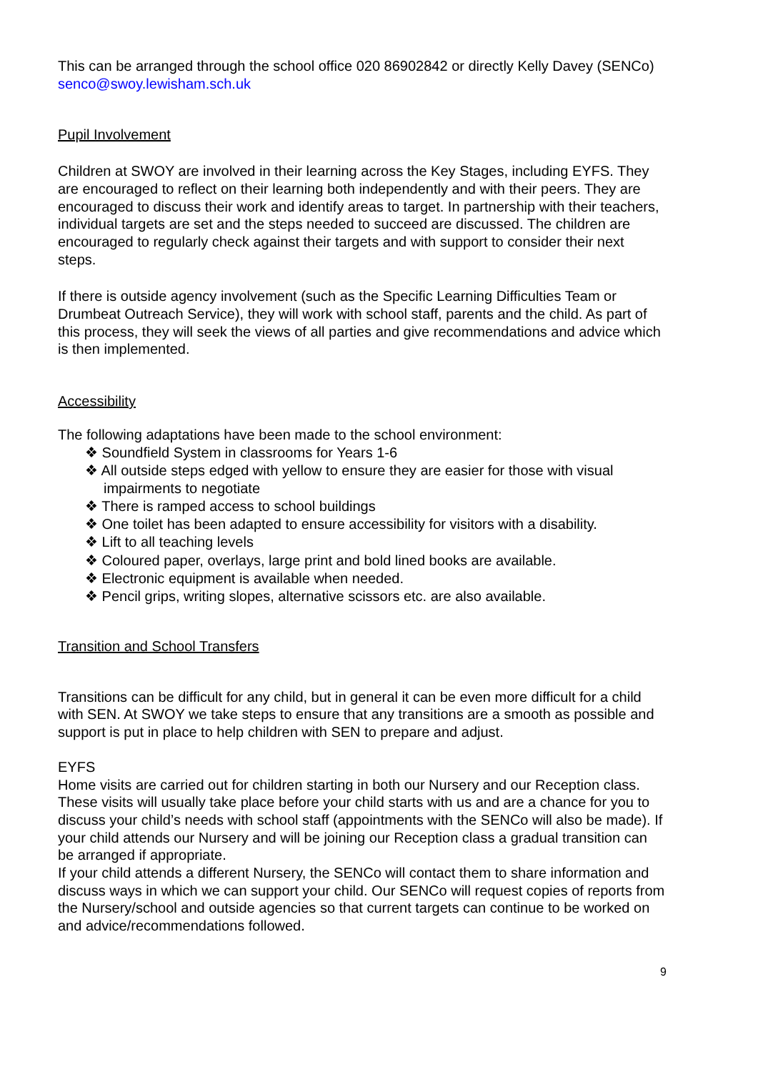This can be arranged through the school office 020 86902842 or directly Kelly Davey (SENCo) senco@swoy.lewisham.sch.uk
Pupil Involvement
Children at SWOY are involved in their learning across the Key Stages, including EYFS. They are encouraged to reflect on their learning both independently and with their peers. They are encouraged to discuss their work and identify areas to target. In partnership with their teachers, individual targets are set and the steps needed to succeed are discussed. The children are encouraged to regularly check against their targets and with support to consider their next steps.
If there is outside agency involvement (such as the Specific Learning Difficulties Team or Drumbeat Outreach Service), they will work with school staff, parents and the child. As part of this process, they will seek the views of all parties and give recommendations and advice which is then implemented.
Accessibility
The following adaptations have been made to the school environment:
❖ Soundfield System in classrooms for Years 1-6
❖ All outside steps edged with yellow to ensure they are easier for those with visual impairments to negotiate
❖ There is ramped access to school buildings
❖ One toilet has been adapted to ensure accessibility for visitors with a disability.
❖ Lift to all teaching levels
❖ Coloured paper, overlays, large print and bold lined books are available.
❖ Electronic equipment is available when needed.
❖ Pencil grips, writing slopes, alternative scissors etc. are also available.
Transition and School Transfers
Transitions can be difficult for any child, but in general it can be even more difficult for a child with SEN. At SWOY we take steps to ensure that any transitions are a smooth as possible and support is put in place to help children with SEN to prepare and adjust.
EYFS
Home visits are carried out for children starting in both our Nursery and our Reception class. These visits will usually take place before your child starts with us and are a chance for you to discuss your child’s needs with school staff (appointments with the SENCo will also be made). If your child attends our Nursery and will be joining our Reception class a gradual transition can be arranged if appropriate.
If your child attends a different Nursery, the SENCo will contact them to share information and discuss ways in which we can support your child. Our SENCo will request copies of reports from the Nursery/school and outside agencies so that current targets can continue to be worked on and advice/recommendations followed.
9